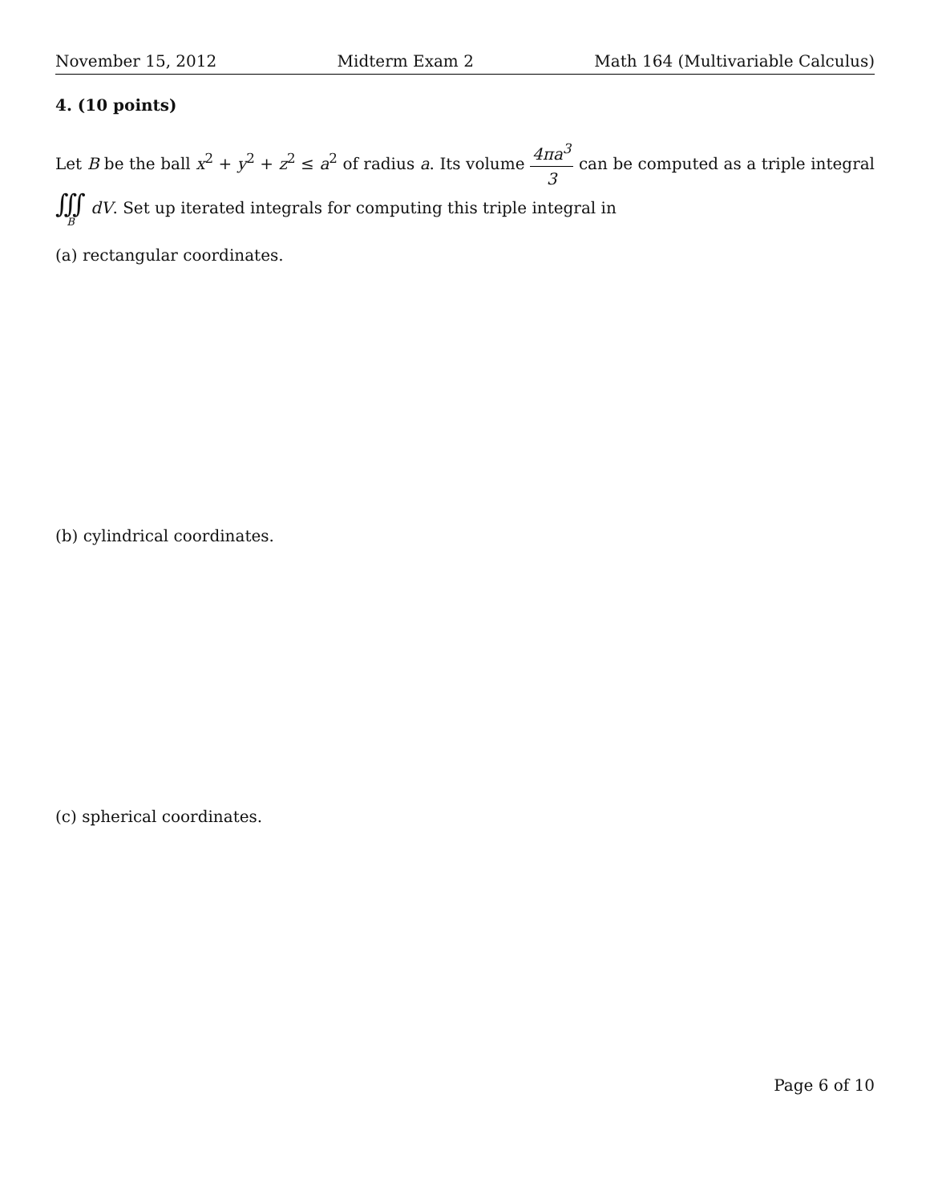November 15, 2012 Midterm Exam 2 Math 164 (Multivariable Calculus)
4. (10 points)
Let B be the ball x<sup>2</sup> + y<sup>2</sup> + z<sup>2</sup> ≤ a<sup>2</sup> of radius a. Its volume 4πa<sup>3</sup> 3 can be computed as a triple integral ∭ B dV. Set up iterated integrals for computing this triple integral in
(a) rectangular coordinates.
(b) cylindrical coordinates.
(c) spherical coordinates.
Page 6 of 10